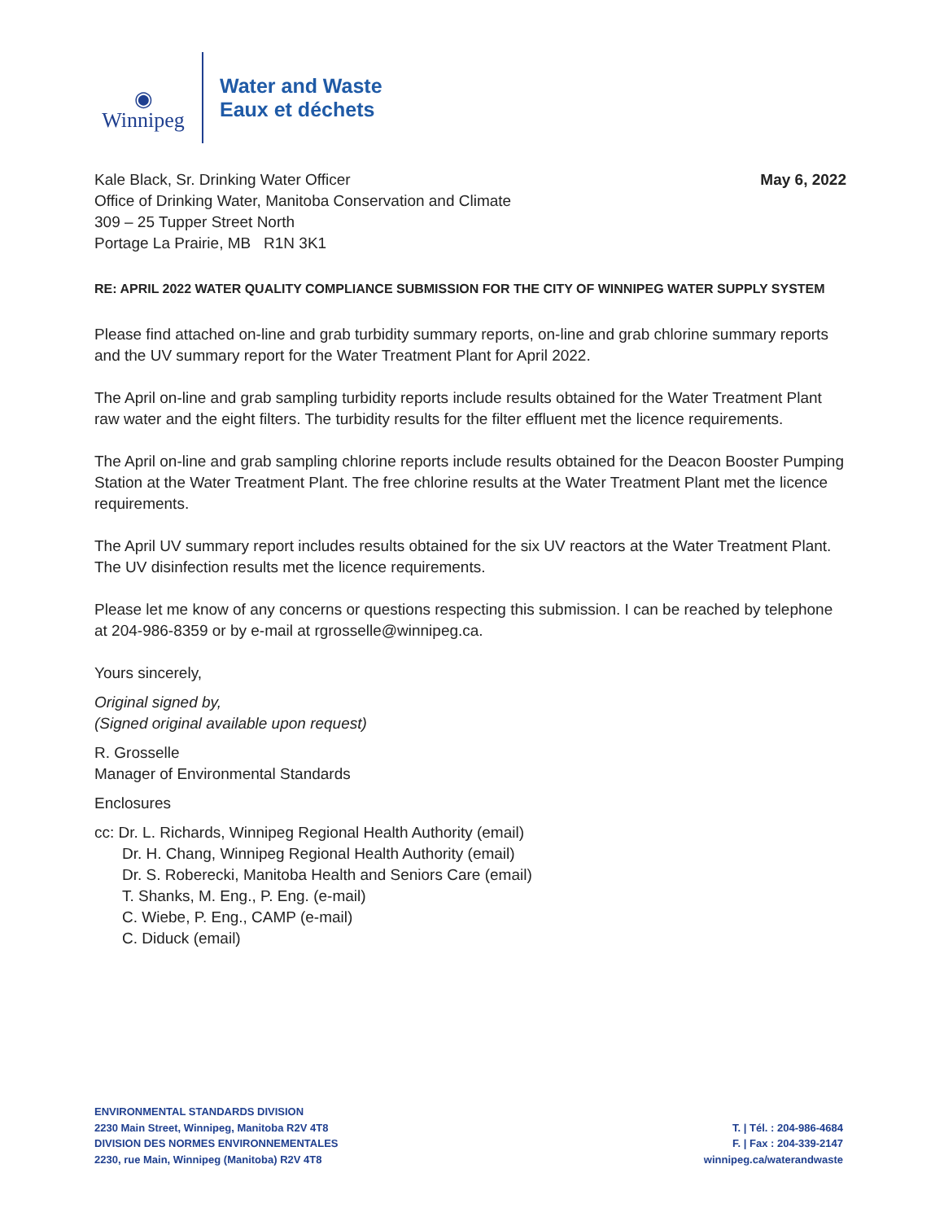◉
Winnipeg
Water and Waste
Eaux et déchets
Kale Black, Sr. Drinking Water Officer
Office of Drinking Water, Manitoba Conservation and Climate
309 – 25 Tupper Street North
Portage La Prairie, MB R1N 3K1
May 6, 2022
RE: APRIL 2022 WATER QUALITY COMPLIANCE SUBMISSION FOR THE CITY OF WINNIPEG WATER SUPPLY SYSTEM
Please find attached on-line and grab turbidity summary reports, on-line and grab chlorine summary reports and the UV summary report for the Water Treatment Plant for April 2022.
The April on-line and grab sampling turbidity reports include results obtained for the Water Treatment Plant raw water and the eight filters. The turbidity results for the filter effluent met the licence requirements.
The April on-line and grab sampling chlorine reports include results obtained for the Deacon Booster Pumping Station at the Water Treatment Plant. The free chlorine results at the Water Treatment Plant met the licence requirements.
The April UV summary report includes results obtained for the six UV reactors at the Water Treatment Plant. The UV disinfection results met the licence requirements.
Please let me know of any concerns or questions respecting this submission. I can be reached by telephone at 204-986-8359 or by e-mail at rgrosselle@winnipeg.ca.
Yours sincerely,
Original signed by,
(Signed original available upon request)
R. Grosselle
Manager of Environmental Standards
Enclosures
cc: Dr. L. Richards, Winnipeg Regional Health Authority (email)
Dr. H. Chang, Winnipeg Regional Health Authority (email)
Dr. S. Roberecki, Manitoba Health and Seniors Care (email)
T. Shanks, M. Eng., P. Eng. (e-mail)
C. Wiebe, P. Eng., CAMP (e-mail)
C. Diduck (email)
ENVIRONMENTAL STANDARDS DIVISION
2230 Main Street, Winnipeg, Manitoba R2V 4T8
DIVISION DES NORMES ENVIRONNEMENTALES
2230, rue Main, Winnipeg (Manitoba) R2V 4T8
T. | Tél. : 204-986-4684
F. | Fax : 204-339-2147
winnipeg.ca/waterandwaste